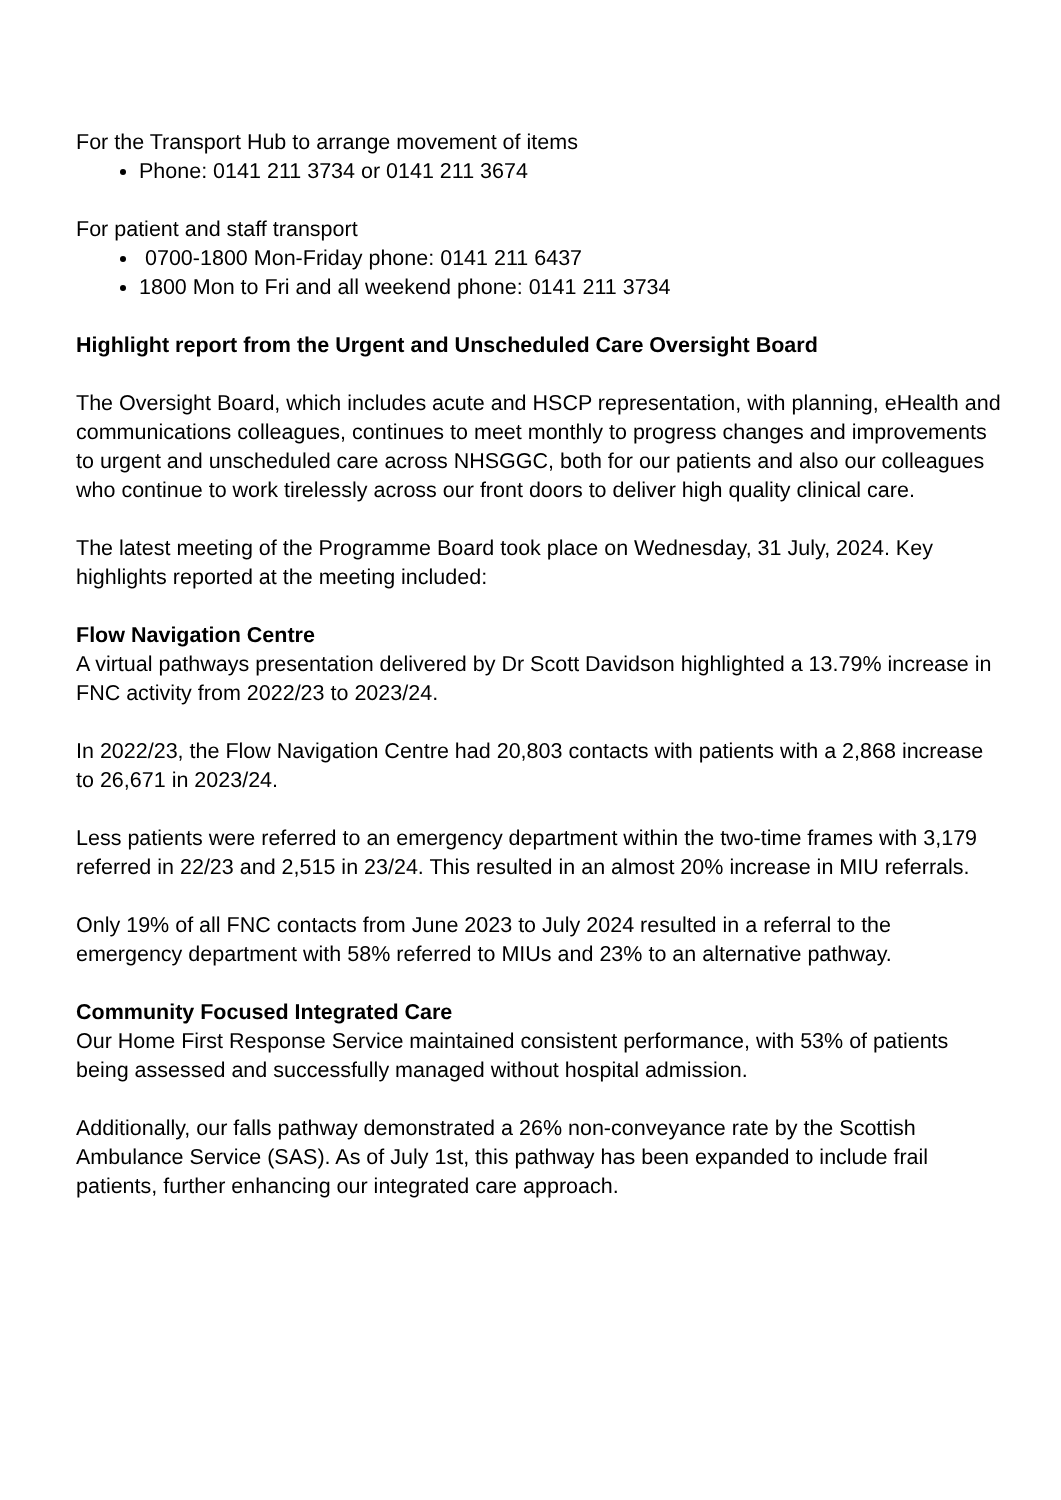For the Transport Hub to arrange movement of items
Phone: 0141 211 3734 or 0141 211 3674
For patient and staff transport
0700-1800 Mon-Friday phone: 0141 211 6437
1800 Mon to Fri and all weekend phone: 0141 211 3734
Highlight report from the Urgent and Unscheduled Care Oversight Board
The Oversight Board, which includes acute and HSCP representation, with planning, eHealth and communications colleagues, continues to meet monthly to progress changes and improvements to urgent and unscheduled care across NHSGGC, both for our patients and also our colleagues who continue to work tirelessly across our front doors to deliver high quality clinical care.
The latest meeting of the Programme Board took place on Wednesday, 31 July, 2024. Key highlights reported at the meeting included:
Flow Navigation Centre
A virtual pathways presentation delivered by Dr Scott Davidson highlighted a 13.79% increase in FNC activity from 2022/23 to 2023/24.
In 2022/23, the Flow Navigation Centre had 20,803 contacts with patients with a 2,868 increase to 26,671 in 2023/24.
Less patients were referred to an emergency department within the two-time frames with 3,179 referred in 22/23 and 2,515 in 23/24. This resulted in an almost 20% increase in MIU referrals.
Only 19% of all FNC contacts from June 2023 to July 2024 resulted in a referral to the emergency department with 58% referred to MIUs and 23% to an alternative pathway.
Community Focused Integrated Care
Our Home First Response Service maintained consistent performance, with 53% of patients being assessed and successfully managed without hospital admission.
Additionally, our falls pathway demonstrated a 26% non-conveyance rate by the Scottish Ambulance Service (SAS). As of July 1st, this pathway has been expanded to include frail patients, further enhancing our integrated care approach.